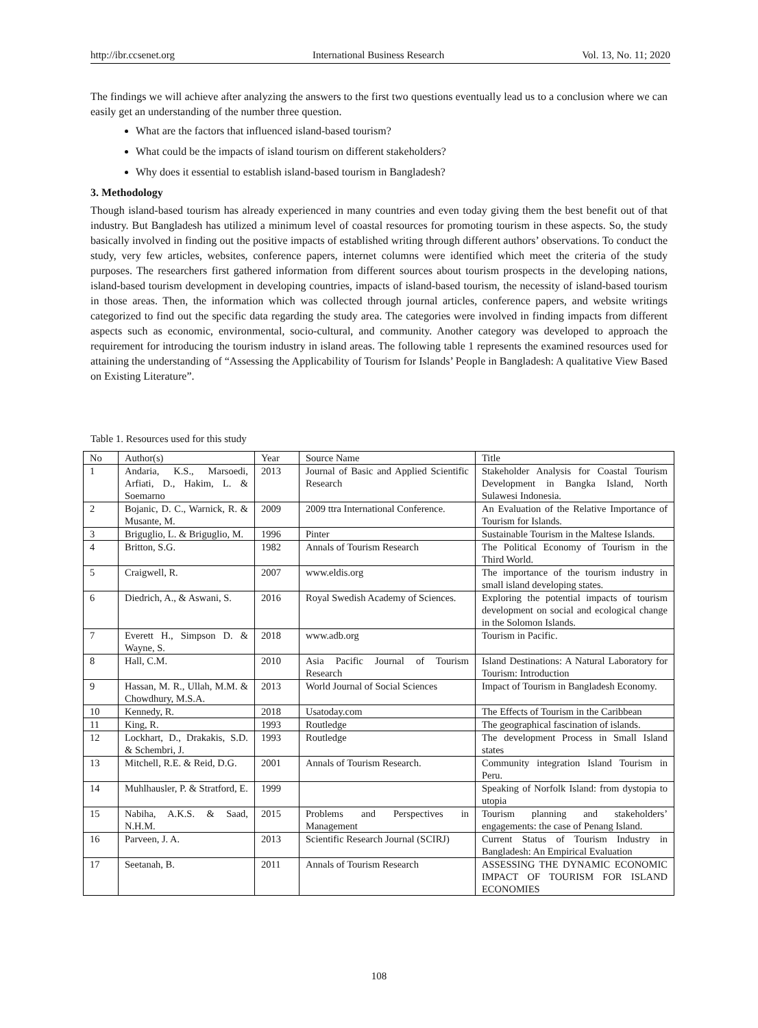http://ibr.ccsenet.org International Business Research Vol. 13, No. 11; 2020
The findings we will achieve after analyzing the answers to the first two questions eventually lead us to a conclusion where we can easily get an understanding of the number three question.
What are the factors that influenced island-based tourism?
What could be the impacts of island tourism on different stakeholders?
Why does it essential to establish island-based tourism in Bangladesh?
3. Methodology
Though island-based tourism has already experienced in many countries and even today giving them the best benefit out of that industry. But Bangladesh has utilized a minimum level of coastal resources for promoting tourism in these aspects. So, the study basically involved in finding out the positive impacts of established writing through different authors’ observations. To conduct the study, very few articles, websites, conference papers, internet columns were identified which meet the criteria of the study purposes. The researchers first gathered information from different sources about tourism prospects in the developing nations, island-based tourism development in developing countries, impacts of island-based tourism, the necessity of island-based tourism in those areas. Then, the information which was collected through journal articles, conference papers, and website writings categorized to find out the specific data regarding the study area. The categories were involved in finding impacts from different aspects such as economic, environmental, socio-cultural, and community. Another category was developed to approach the requirement for introducing the tourism industry in island areas. The following table 1 represents the examined resources used for attaining the understanding of “Assessing the Applicability of Tourism for Islands’ People in Bangladesh: A qualitative View Based on Existing Literature”.
Table 1. Resources used for this study
| No | Author(s) | Year | Source Name | Title |
| 1 | Andaria, K.S., Marsoedi, Arfiati, D., Hakim, L. & Soemarno | 2013 | Journal of Basic and Applied Scientific Research | Stakeholder Analysis for Coastal Tourism Development in Bangka Island, North Sulawesi Indonesia. |
| 2 | Bojanic, D. C., Warnick, R. & Musante, M. | 2009 | 2009 ttra International Conference. | An Evaluation of the Relative Importance of Tourism for Islands. |
| 3 | Briguglio, L. & Briguglio, M. | 1996 | Pinter | Sustainable Tourism in the Maltese Islands. |
| 4 | Britton, S.G. | 1982 | Annals of Tourism Research | The Political Economy of Tourism in the Third World. |
| 5 | Craigwell, R. | 2007 | www.eldis.org | The importance of the tourism industry in small island developing states. |
| 6 | Diedrich, A., & Aswani, S. | 2016 | Royal Swedish Academy of Sciences. | Exploring the potential impacts of tourism development on social and ecological change in the Solomon Islands. |
| 7 | Everett H., Simpson D. & Wayne, S. | 2018 | www.adb.org | Tourism in Pacific. |
| 8 | Hall, C.M. | 2010 | Asia Pacific Journal of Tourism Research | Island Destinations: A Natural Laboratory for Tourism: Introduction |
| 9 | Hassan, M. R., Ullah, M.M. & Chowdhury, M.S.A. | 2013 | World Journal of Social Sciences | Impact of Tourism in Bangladesh Economy. |
| 10 | Kennedy, R. | 2018 | Usatoday.com | The Effects of Tourism in the Caribbean |
| 11 | King, R. | 1993 | Routledge | The geographical fascination of islands. |
| 12 | Lockhart, D., Drakakis, S.D. & Schembri, J. | 1993 | Routledge | The development Process in Small Island states |
| 13 | Mitchell, R.E. & Reid, D.G. | 2001 | Annals of Tourism Research. | Community integration Island Tourism in Peru. |
| 14 | Muhlhausler, P. & Stratford, E. | 1999 | | Speaking of Norfolk Island: from dystopia to utopia |
| 15 | Nabiha, A.K.S. & Saad, N.H.M. | 2015 | Problems and Perspectives in Management | Tourism planning and stakeholders’ engagements: the case of Penang Island. |
| 16 | Parveen, J. A. | 2013 | Scientific Research Journal (SCIRJ) | Current Status of Tourism Industry in Bangladesh: An Empirical Evaluation |
| 17 | Seetanah, B. | 2011 | Annals of Tourism Research | ASSESSING THE DYNAMIC ECONOMIC IMPACT OF TOURISM FOR ISLAND ECONOMIES |
108